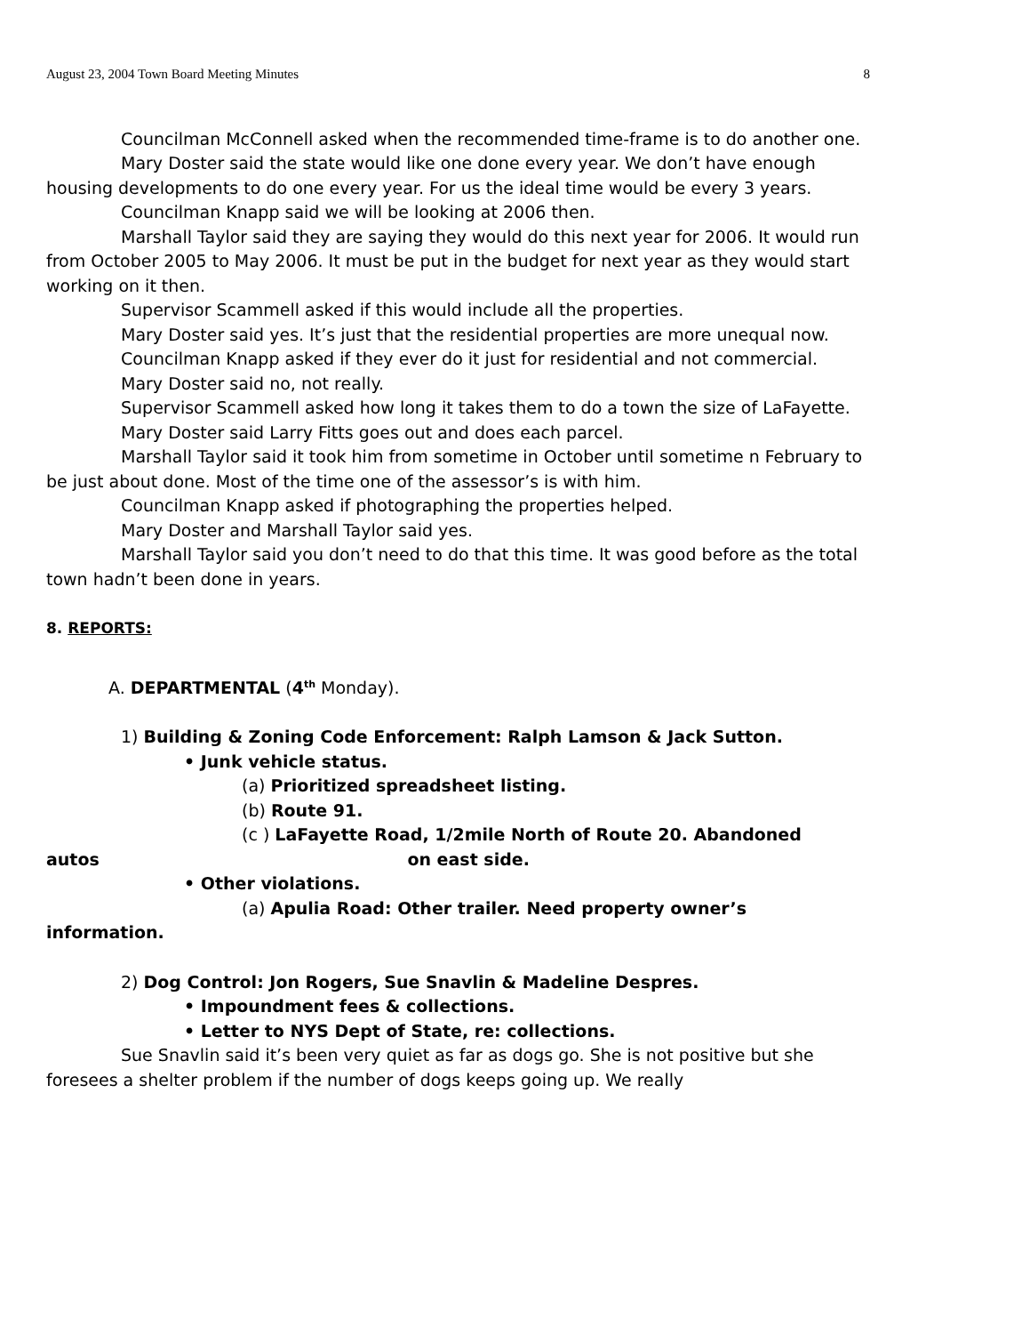August 23, 2004 Town Board Meeting Minutes 8
Councilman McConnell asked when the recommended time-frame is to do another one.
Mary Doster said the state would like one done every year. We don’t have enough housing developments to do one every year. For us the ideal time would be every 3 years.
Councilman Knapp said we will be looking at 2006 then.
Marshall Taylor said they are saying they would do this next year for 2006. It would run from October 2005 to May 2006. It must be put in the budget for next year as they would start working on it then.
Supervisor Scammell asked if this would include all the properties.
Mary Doster said yes. It’s just that the residential properties are more unequal now.
Councilman Knapp asked if they ever do it just for residential and not commercial.
Mary Doster said no, not really.
Supervisor Scammell asked how long it takes them to do a town the size of LaFayette.
Mary Doster said Larry Fitts goes out and does each parcel.
Marshall Taylor said it took him from sometime in October until sometime n February to be just about done. Most of the time one of the assessor’s is with him.
Councilman Knapp asked if photographing the properties helped.
Mary Doster and Marshall Taylor said yes.
Marshall Taylor said you don’t need to do that this time. It was good before as the total town hadn’t been done in years.
8. REPORTS:
A. DEPARTMENTAL (4<sup>th</sup> Monday).
1) Building & Zoning Code Enforcement: Ralph Lamson & Jack Sutton.
• Junk vehicle status.
(a) Prioritized spreadsheet listing.
(b) Route 91.
(c ) LaFayette Road, 1/2mile North of Route 20. Abandoned
autos on east side.
• Other violations.
(a) Apulia Road: Other trailer. Need property owner’s
information.
2) Dog Control: Jon Rogers, Sue Snavlin & Madeline Despres.
• Impoundment fees & collections.
• Letter to NYS Dept of State, re: collections.
Sue Snavlin said it’s been very quiet as far as dogs go. She is not positive but she foresees a shelter problem if the number of dogs keeps going up. We really